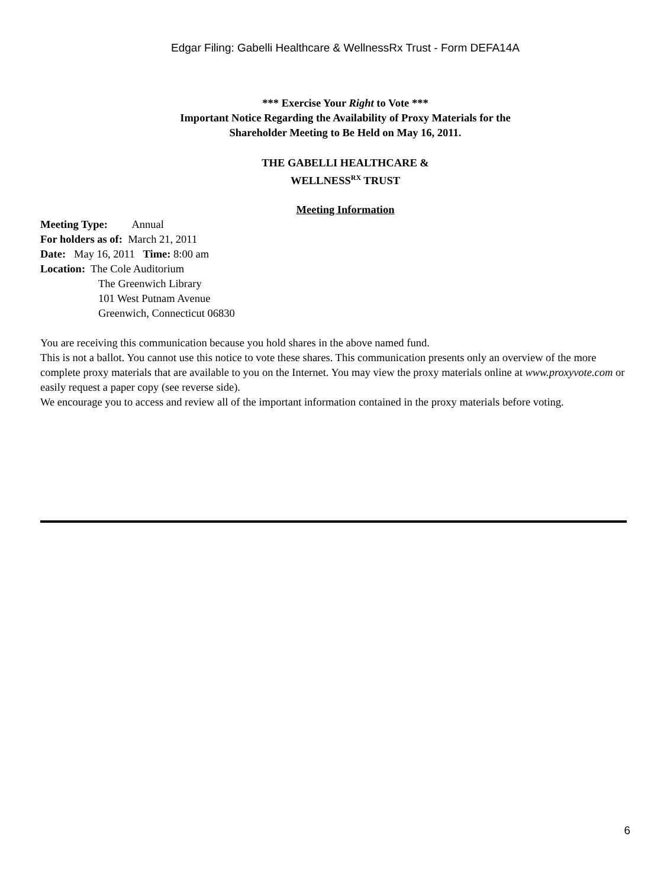Edgar Filing: Gabelli Healthcare & WellnessRx Trust - Form DEFA14A
*** Exercise Your Right to Vote ***
Important Notice Regarding the Availability of Proxy Materials for the
Shareholder Meeting to Be Held on May 16, 2011.
THE GABELLI HEALTHCARE &
WELLNESS<sup>RX</sup> TRUST
Meeting Information
Meeting Type: Annual
For holders as of: March 21, 2011
Date: May 16, 2011 Time: 8:00 am
Location: The Cole Auditorium
The Greenwich Library
101 West Putnam Avenue
Greenwich, Connecticut 06830
You are receiving this communication because you hold shares in the above named fund.
This is not a ballot. You cannot use this notice to vote these shares. This communication presents only an overview of the more complete proxy materials that are available to you on the Internet. You may view the proxy materials online at www.proxyvote.com or easily request a paper copy (see reverse side).
We encourage you to access and review all of the important information contained in the proxy materials before voting.
6